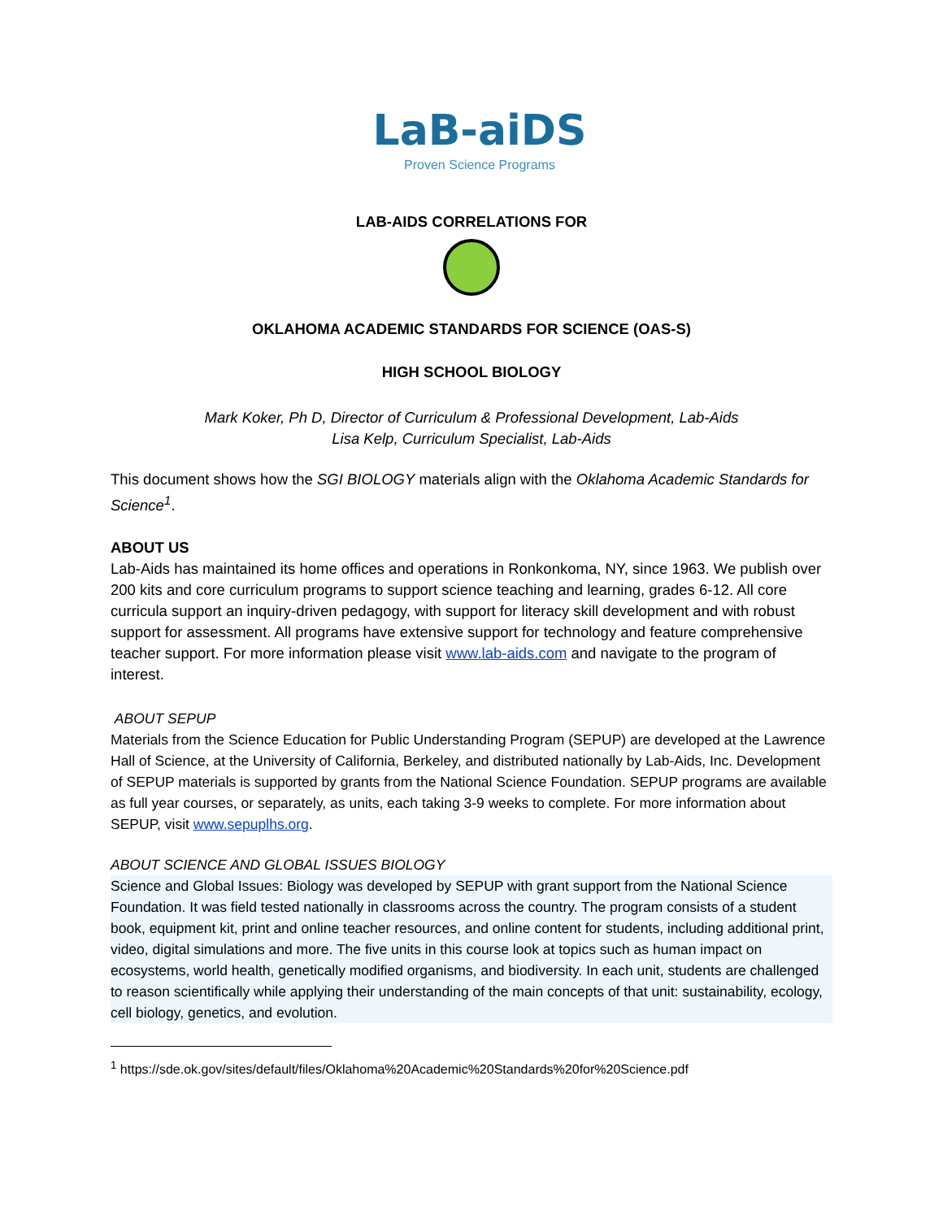LaB-aiDS
Proven Science Programs
LAB-AIDS CORRELATIONS FOR
OKLAHOMA ACADEMIC STANDARDS FOR SCIENCE (OAS-S)
HIGH SCHOOL BIOLOGY
Mark Koker, Ph D, Director of Curriculum & Professional Development, Lab-Aids
Lisa Kelp, Curriculum Specialist, Lab-Aids
This document shows how the SGI BIOLOGY materials align with the Oklahoma Academic Standards for Science<sup>1</sup>.
ABOUT US
Lab-Aids has maintained its home offices and operations in Ronkonkoma, NY, since 1963. We publish over 200 kits and core curriculum programs to support science teaching and learning, grades 6-12. All core curricula support an inquiry-driven pedagogy, with support for literacy skill development and with robust support for assessment. All programs have extensive support for technology and feature comprehensive teacher support. For more information please visit www.lab-aids.com and navigate to the program of interest.
ABOUT SEPUP
Materials from the Science Education for Public Understanding Program (SEPUP) are developed at the Lawrence Hall of Science, at the University of California, Berkeley, and distributed nationally by Lab-Aids, Inc. Development of SEPUP materials is supported by grants from the National Science Foundation. SEPUP programs are available as full year courses, or separately, as units, each taking 3-9 weeks to complete. For more information about SEPUP, visit www.sepuplhs.org.
ABOUT SCIENCE AND GLOBAL ISSUES BIOLOGY
Science and Global Issues: Biology was developed by SEPUP with grant support from the National Science Foundation. It was field tested nationally in classrooms across the country. The program consists of a student book, equipment kit, print and online teacher resources, and online content for students, including additional print, video, digital simulations and more. The five units in this course look at topics such as human impact on ecosystems, world health, genetically modified organisms, and biodiversity. In each unit, students are challenged to reason scientifically while applying their understanding of the main concepts of that unit: sustainability, ecology, cell biology, genetics, and evolution.
<sup>1</sup> https://sde.ok.gov/sites/default/files/Oklahoma%20Academic%20Standards%20for%20Science.pdf